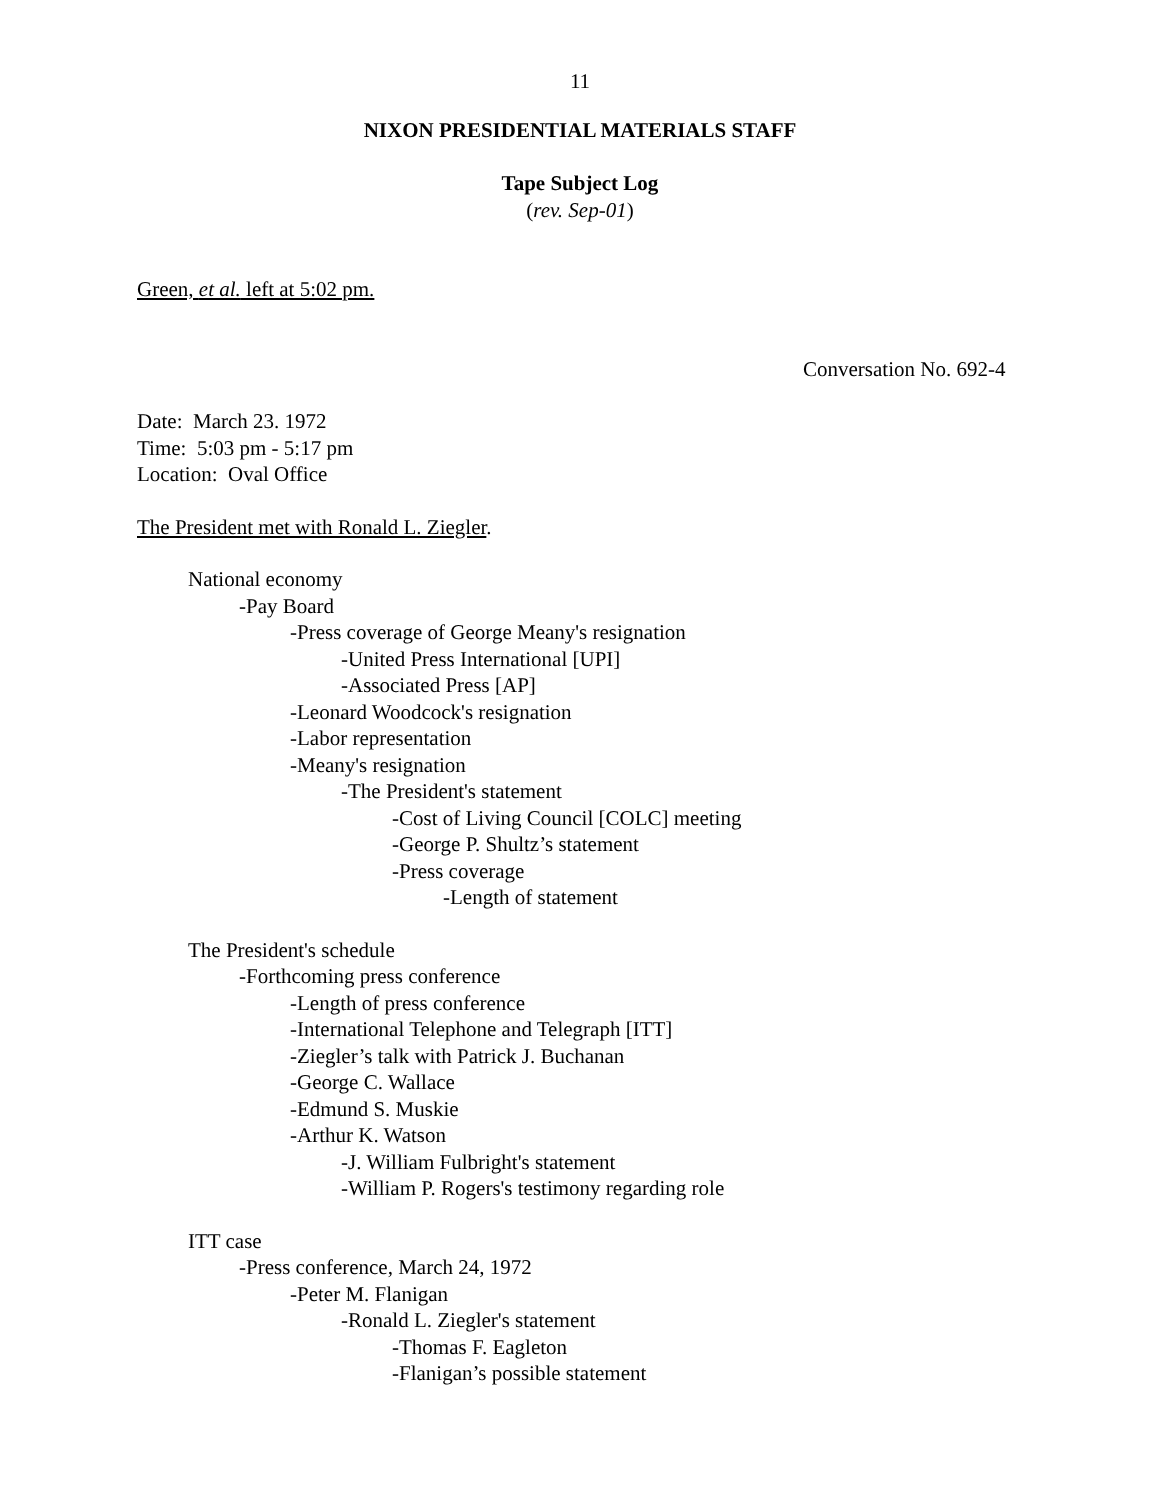11
NIXON PRESIDENTIAL MATERIALS STAFF
Tape Subject Log
(rev. Sep-01)
Green, et al. left at 5:02 pm.
Conversation No. 692-4
Date: March 23. 1972
Time: 5:03 pm - 5:17 pm
Location: Oval Office
The President met with Ronald L. Ziegler.
National economy
-Pay Board
-Press coverage of George Meany's resignation
-United Press International [UPI]
-Associated Press [AP]
-Leonard Woodcock's resignation
-Labor representation
-Meany's resignation
-The President's statement
-Cost of Living Council [COLC] meeting
-George P. Shultz’s statement
-Press coverage
-Length of statement
The President's schedule
-Forthcoming press conference
-Length of press conference
-International Telephone and Telegraph [ITT]
-Ziegler’s talk with Patrick J. Buchanan
-George C. Wallace
-Edmund S. Muskie
-Arthur K. Watson
-J. William Fulbright's statement
-William P. Rogers's testimony regarding role
ITT case
-Press conference, March 24, 1972
-Peter M. Flanigan
-Ronald L. Ziegler's statement
-Thomas F. Eagleton
-Flanigan’s possible statement